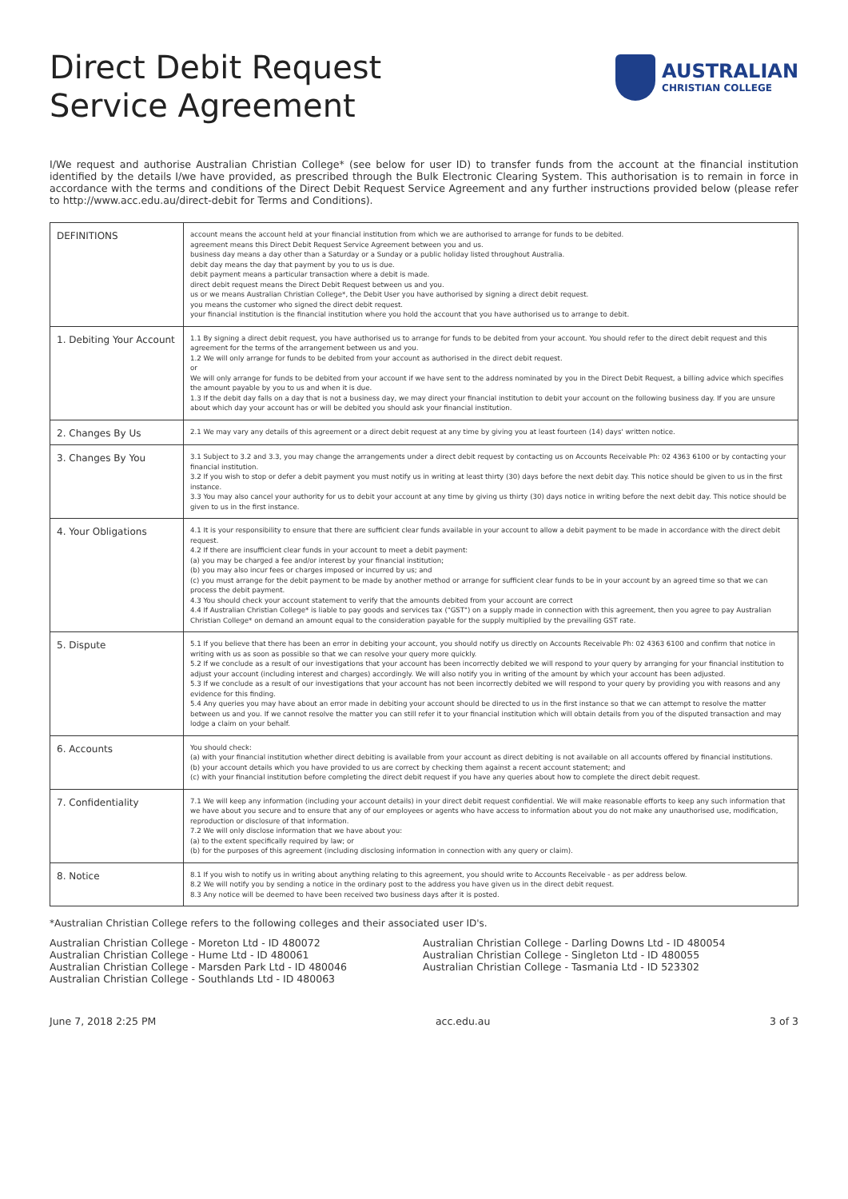Direct Debit Request
Service Agreement
AUSTRALIAN
CHRISTIAN COLLEGE
I/We request and authorise Australian Christian College* (see below for user ID) to transfer funds from the account at the financial institution identified by the details I/we have provided, as prescribed through the Bulk Electronic Clearing System. This authorisation is to remain in force in accordance with the terms and conditions of the Direct Debit Request Service Agreement and any further instructions provided below (please refer to http://www.acc.edu.au/direct-debit for Terms and Conditions).
| DEFINITIONS | account means the account held at your financial institution from which we are authorised to arrange for funds to be debited. agreement means this Direct Debit Request Service Agreement between you and us. business day means a day other than a Saturday or a Sunday or a public holiday listed throughout Australia. debit day means the day that payment by you to us is due. debit payment means a particular transaction where a debit is made. direct debit request means the Direct Debit Request between us and you. us or we means Australian Christian College*, the Debit User you have authorised by signing a direct debit request. you means the customer who signed the direct debit request. your financial institution is the financial institution where you hold the account that you have authorised us to arrange to debit. |
| 1. Debiting Your Account | 1.1 By signing a direct debit request, you have authorised us to arrange for funds to be debited from your account. You should refer to the direct debit request and this agreement for the terms of the arrangement between us and you. 1.2 We will only arrange for funds to be debited from your account as authorised in the direct debit request. or We will only arrange for funds to be debited from your account if we have sent to the address nominated by you in the Direct Debit Request, a billing advice which specifies the amount payable by you to us and when it is due. 1.3 If the debit day falls on a day that is not a business day, we may direct your financial institution to debit your account on the following business day. If you are unsure about which day your account has or will be debited you should ask your financial institution. |
| 2. Changes By Us | 2.1 We may vary any details of this agreement or a direct debit request at any time by giving you at least fourteen (14) days' written notice. |
| 3. Changes By You | 3.1 Subject to 3.2 and 3.3, you may change the arrangements under a direct debit request by contacting us on Accounts Receivable Ph: 02 4363 6100 or by contacting your financial institution. 3.2 If you wish to stop or defer a debit payment you must notify us in writing at least thirty (30) days before the next debit day. This notice should be given to us in the first instance. 3.3 You may also cancel your authority for us to debit your account at any time by giving us thirty (30) days notice in writing before the next debit day. This notice should be given to us in the first instance. |
| 4. Your Obligations | 4.1 It is your responsibility to ensure that there are sufficient clear funds available in your account to allow a debit payment to be made in accordance with the direct debit request. 4.2 If there are insufficient clear funds in your account to meet a debit payment: (a) you may be charged a fee and/or interest by your financial institution; (b) you may also incur fees or charges imposed or incurred by us; and (c) you must arrange for the debit payment to be made by another method or arrange for sufficient clear funds to be in your account by an agreed time so that we can process the debit payment. 4.3 You should check your account statement to verify that the amounts debited from your account are correct 4.4 If Australian Christian College* is liable to pay goods and services tax ("GST") on a supply made in connection with this agreement, then you agree to pay Australian Christian College* on demand an amount equal to the consideration payable for the supply multiplied by the prevailing GST rate. |
| 5. Dispute | 5.1 If you believe that there has been an error in debiting your account, you should notify us directly on Accounts Receivable Ph: 02 4363 6100 and confirm that notice in writing with us as soon as possible so that we can resolve your query more quickly. 5.2 If we conclude as a result of our investigations that your account has been incorrectly debited we will respond to your query by arranging for your financial institution to adjust your account (including interest and charges) accordingly. We will also notify you in writing of the amount by which your account has been adjusted. 5.3 If we conclude as a result of our investigations that your account has not been incorrectly debited we will respond to your query by providing you with reasons and any evidence for this finding. 5.4 Any queries you may have about an error made in debiting your account should be directed to us in the first instance so that we can attempt to resolve the matter between us and you. If we cannot resolve the matter you can still refer it to your financial institution which will obtain details from you of the disputed transaction and may lodge a claim on your behalf. |
| 6. Accounts | You should check: (a) with your financial institution whether direct debiting is available from your account as direct debiting is not available on all accounts offered by financial institutions. (b) your account details which you have provided to us are correct by checking them against a recent account statement; and (c) with your financial institution before completing the direct debit request if you have any queries about how to complete the direct debit request. |
| 7. Confidentiality | 7.1 We will keep any information (including your account details) in your direct debit request confidential. We will make reasonable efforts to keep any such information that we have about you secure and to ensure that any of our employees or agents who have access to information about you do not make any unauthorised use, modification, reproduction or disclosure of that information. 7.2 We will only disclose information that we have about you: (a) to the extent specifically required by law; or (b) for the purposes of this agreement (including disclosing information in connection with any query or claim). |
| 8. Notice | 8.1 If you wish to notify us in writing about anything relating to this agreement, you should write to Accounts Receivable - as per address below. 8.2 We will notify you by sending a notice in the ordinary post to the address you have given us in the direct debit request. 8.3 Any notice will be deemed to have been received two business days after it is posted. |
*Australian Christian College refers to the following colleges and their associated user ID's.
Australian Christian College - Moreton Ltd - ID 480072
Australian Christian College - Hume Ltd - ID 480061
Australian Christian College - Marsden Park Ltd - ID 480046
Australian Christian College - Southlands Ltd - ID 480063
Australian Christian College - Darling Downs Ltd - ID 480054
Australian Christian College - Singleton Ltd - ID 480055
Australian Christian College - Tasmania Ltd - ID 523302
June 7, 2018 2:25 PM acc.edu.au 3 of 3